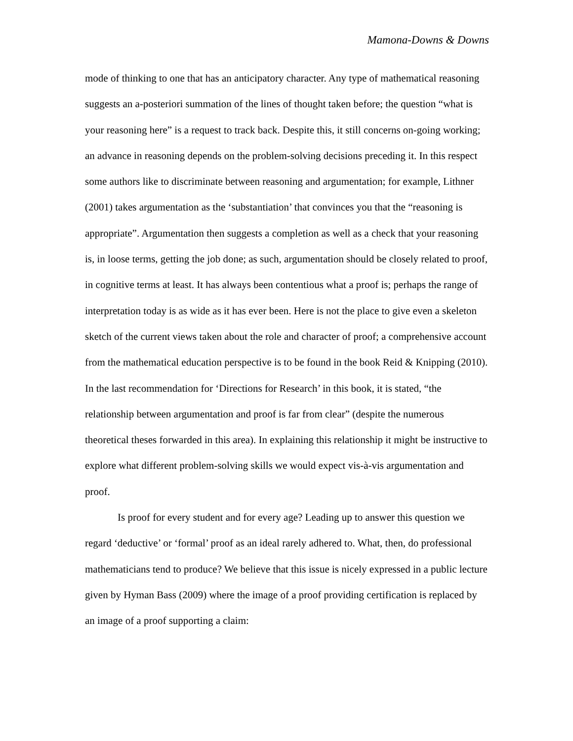Mamona-Downs & Downs
mode of thinking to one that has an anticipatory character. Any type of mathematical reasoning suggests an a-posteriori summation of the lines of thought taken before; the question “what is your reasoning here” is a request to track back. Despite this, it still concerns on-going working; an advance in reasoning depends on the problem-solving decisions preceding it. In this respect some authors like to discriminate between reasoning and argumentation; for example, Lithner (2001) takes argumentation as the ‘substantiation’ that convinces you that the “reasoning is appropriate”. Argumentation then suggests a completion as well as a check that your reasoning is, in loose terms, getting the job done; as such, argumentation should be closely related to proof, in cognitive terms at least. It has always been contentious what a proof is; perhaps the range of interpretation today is as wide as it has ever been. Here is not the place to give even a skeleton sketch of the current views taken about the role and character of proof; a comprehensive account from the mathematical education perspective is to be found in the book Reid & Knipping (2010). In the last recommendation for ‘Directions for Research’ in this book, it is stated, “the relationship between argumentation and proof is far from clear” (despite the numerous theoretical theses forwarded in this area). In explaining this relationship it might be instructive to explore what different problem-solving skills we would expect vis-à-vis argumentation and proof.
Is proof for every student and for every age? Leading up to answer this question we regard ‘deductive’ or ‘formal’ proof as an ideal rarely adhered to. What, then, do professional mathematicians tend to produce? We believe that this issue is nicely expressed in a public lecture given by Hyman Bass (2009) where the image of a proof providing certification is replaced by an image of a proof supporting a claim: